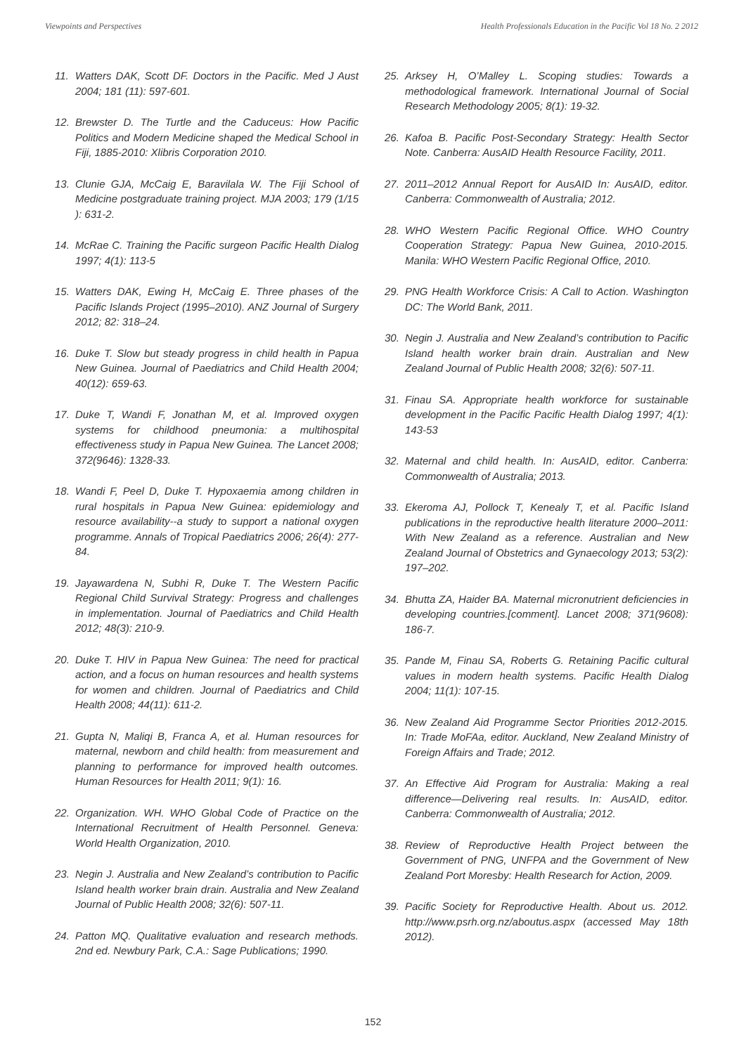Viewpoints and Perspectives Health Professionals Education in the Pacific Vol 18 No. 2 2012
11. Watters DAK, Scott DF. Doctors in the Pacific. Med J Aust 2004; 181 (11): 597-601.
12. Brewster D. The Turtle and the Caduceus: How Pacific Politics and Modern Medicine shaped the Medical School in Fiji, 1885-2010: Xlibris Corporation 2010.
13. Clunie GJA, McCaig E, Baravilala W. The Fiji School of Medicine postgraduate training project. MJA 2003; 179 (1/15 ): 631-2.
14. McRae C. Training the Pacific surgeon Pacific Health Dialog 1997; 4(1): 113-5
15. Watters DAK, Ewing H, McCaig E. Three phases of the Pacific Islands Project (1995–2010). ANZ Journal of Surgery 2012; 82: 318–24.
16. Duke T. Slow but steady progress in child health in Papua New Guinea. Journal of Paediatrics and Child Health 2004; 40(12): 659-63.
17. Duke T, Wandi F, Jonathan M, et al. Improved oxygen systems for childhood pneumonia: a multihospital effectiveness study in Papua New Guinea. The Lancet 2008; 372(9646): 1328-33.
18. Wandi F, Peel D, Duke T. Hypoxaemia among children in rural hospitals in Papua New Guinea: epidemiology and resource availability--a study to support a national oxygen programme. Annals of Tropical Paediatrics 2006; 26(4): 277-84.
19. Jayawardena N, Subhi R, Duke T. The Western Pacific Regional Child Survival Strategy: Progress and challenges in implementation. Journal of Paediatrics and Child Health 2012; 48(3): 210-9.
20. Duke T. HIV in Papua New Guinea: The need for practical action, and a focus on human resources and health systems for women and children. Journal of Paediatrics and Child Health 2008; 44(11): 611-2.
21. Gupta N, Maliqi B, Franca A, et al. Human resources for maternal, newborn and child health: from measurement and planning to performance for improved health outcomes. Human Resources for Health 2011; 9(1): 16.
22. Organization. WH. WHO Global Code of Practice on the International Recruitment of Health Personnel. Geneva: World Health Organization, 2010.
23. Negin J. Australia and New Zealand’s contribution to Pacific Island health worker brain drain. Australia and New Zealand Journal of Public Health 2008; 32(6): 507-11.
24. Patton MQ. Qualitative evaluation and research methods. 2nd ed. Newbury Park, C.A.: Sage Publications; 1990.
25. Arksey H, O’Malley L. Scoping studies: Towards a methodological framework. International Journal of Social Research Methodology 2005; 8(1): 19-32.
26. Kafoa B. Pacific Post-Secondary Strategy: Health Sector Note. Canberra: AusAID Health Resource Facility, 2011.
27. 2011–2012 Annual Report for AusAID In: AusAID, editor. Canberra: Commonwealth of Australia; 2012.
28. WHO Western Pacific Regional Office. WHO Country Cooperation Strategy: Papua New Guinea, 2010-2015. Manila: WHO Western Pacific Regional Office, 2010.
29. PNG Health Workforce Crisis: A Call to Action. Washington DC: The World Bank, 2011.
30. Negin J. Australia and New Zealand’s contribution to Pacific Island health worker brain drain. Australian and New Zealand Journal of Public Health 2008; 32(6): 507-11.
31. Finau SA. Appropriate health workforce for sustainable development in the Pacific Pacific Health Dialog 1997; 4(1): 143-53
32. Maternal and child health. In: AusAID, editor. Canberra: Commonwealth of Australia; 2013.
33. Ekeroma AJ, Pollock T, Kenealy T, et al. Pacific Island publications in the reproductive health literature 2000–2011: With New Zealand as a reference. Australian and New Zealand Journal of Obstetrics and Gynaecology 2013; 53(2): 197–202.
34. Bhutta ZA, Haider BA. Maternal micronutrient deficiencies in developing countries.[comment]. Lancet 2008; 371(9608): 186-7.
35. Pande M, Finau SA, Roberts G. Retaining Pacific cultural values in modern health systems. Pacific Health Dialog 2004; 11(1): 107-15.
36. New Zealand Aid Programme Sector Priorities 2012-2015. In: Trade MoFAa, editor. Auckland, New Zealand Ministry of Foreign Affairs and Trade; 2012.
37. An Effective Aid Program for Australia: Making a real difference—Delivering real results. In: AusAID, editor. Canberra: Commonwealth of Australia; 2012.
38. Review of Reproductive Health Project between the Government of PNG, UNFPA and the Government of New Zealand Port Moresby: Health Research for Action, 2009.
39. Pacific Society for Reproductive Health. About us. 2012. http://www.psrh.org.nz/aboutus.aspx (accessed May 18th 2012).
152